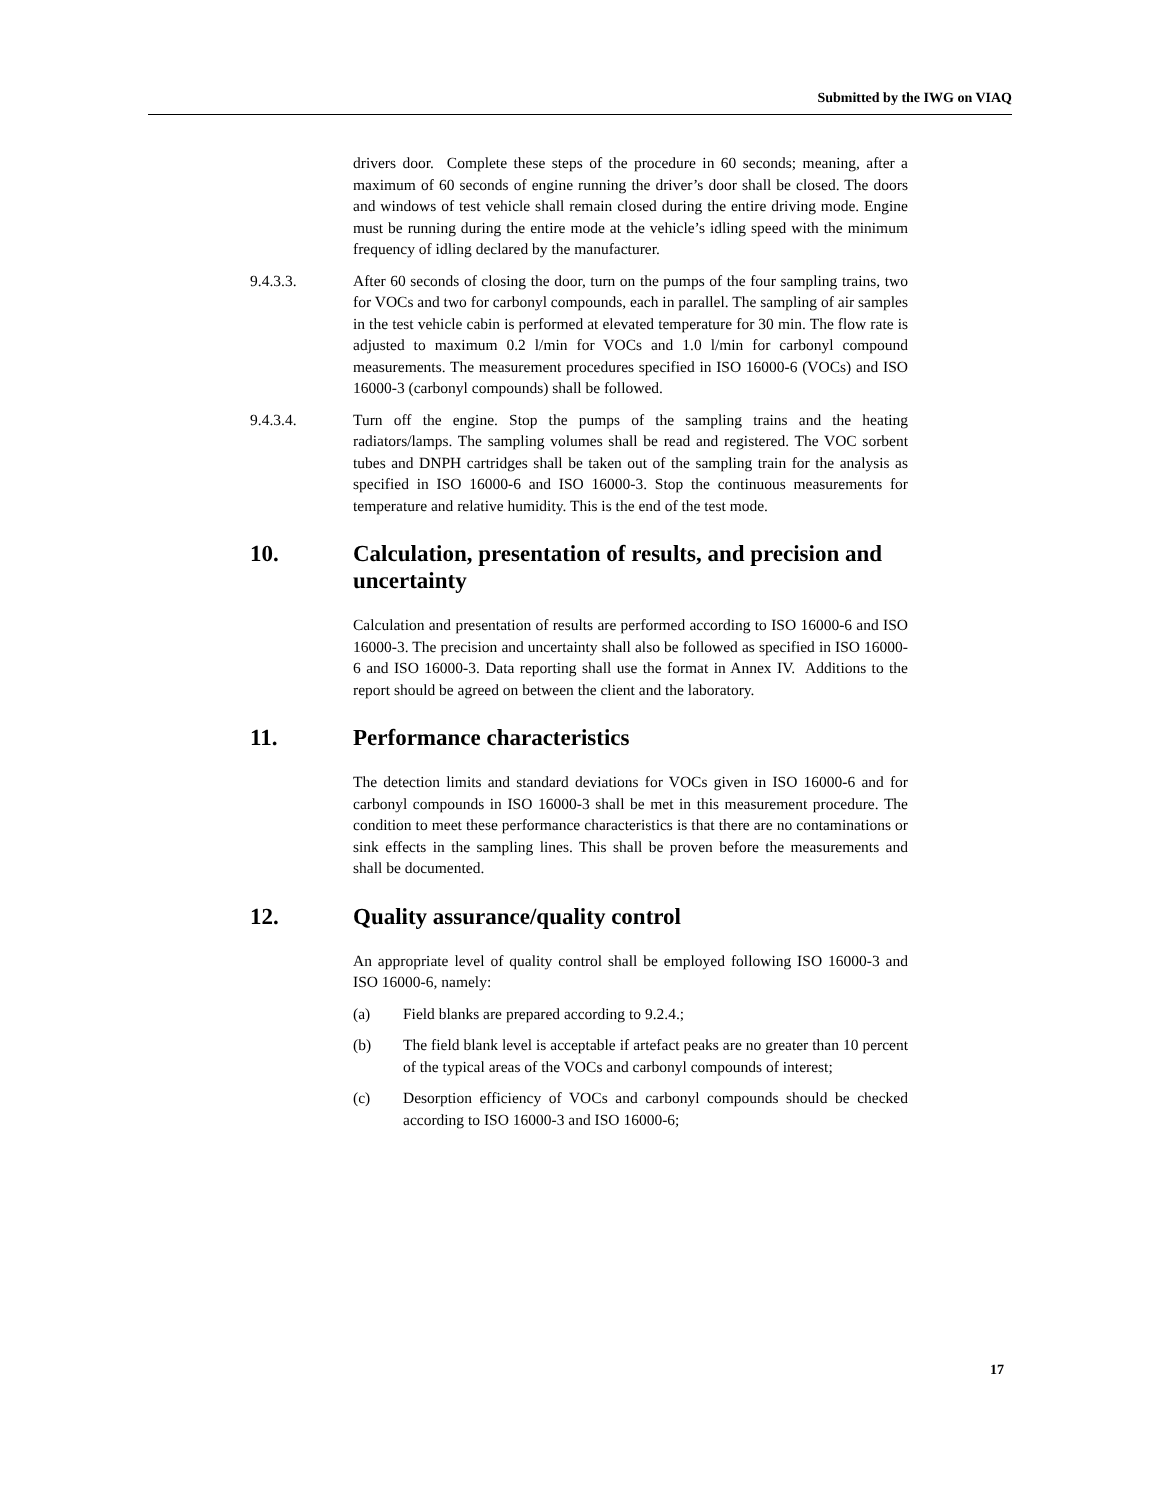Submitted by the IWG on VIAQ
drivers door. Complete these steps of the procedure in 60 seconds; meaning, after a maximum of 60 seconds of engine running the driver’s door shall be closed. The doors and windows of test vehicle shall remain closed during the entire driving mode. Engine must be running during the entire mode at the vehicle’s idling speed with the minimum frequency of idling declared by the manufacturer.
9.4.3.3. After 60 seconds of closing the door, turn on the pumps of the four sampling trains, two for VOCs and two for carbonyl compounds, each in parallel. The sampling of air samples in the test vehicle cabin is performed at elevated temperature for 30 min. The flow rate is adjusted to maximum 0.2 l/min for VOCs and 1.0 l/min for carbonyl compound measurements. The measurement procedures specified in ISO 16000-6 (VOCs) and ISO 16000-3 (carbonyl compounds) shall be followed.
9.4.3.4. Turn off the engine. Stop the pumps of the sampling trains and the heating radiators/lamps. The sampling volumes shall be read and registered. The VOC sorbent tubes and DNPH cartridges shall be taken out of the sampling train for the analysis as specified in ISO 16000-6 and ISO 16000-3. Stop the continuous measurements for temperature and relative humidity. This is the end of the test mode.
10. Calculation, presentation of results, and precision and uncertainty
Calculation and presentation of results are performed according to ISO 16000-6 and ISO 16000-3. The precision and uncertainty shall also be followed as specified in ISO 16000-6 and ISO 16000-3. Data reporting shall use the format in Annex IV. Additions to the report should be agreed on between the client and the laboratory.
11. Performance characteristics
The detection limits and standard deviations for VOCs given in ISO 16000-6 and for carbonyl compounds in ISO 16000-3 shall be met in this measurement procedure. The condition to meet these performance characteristics is that there are no contaminations or sink effects in the sampling lines. This shall be proven before the measurements and shall be documented.
12. Quality assurance/quality control
An appropriate level of quality control shall be employed following ISO 16000-3 and ISO 16000-6, namely:
(a) Field blanks are prepared according to 9.2.4.;
(b) The field blank level is acceptable if artefact peaks are no greater than 10 percent of the typical areas of the VOCs and carbonyl compounds of interest;
(c) Desorption efficiency of VOCs and carbonyl compounds should be checked according to ISO 16000-3 and ISO 16000-6;
17